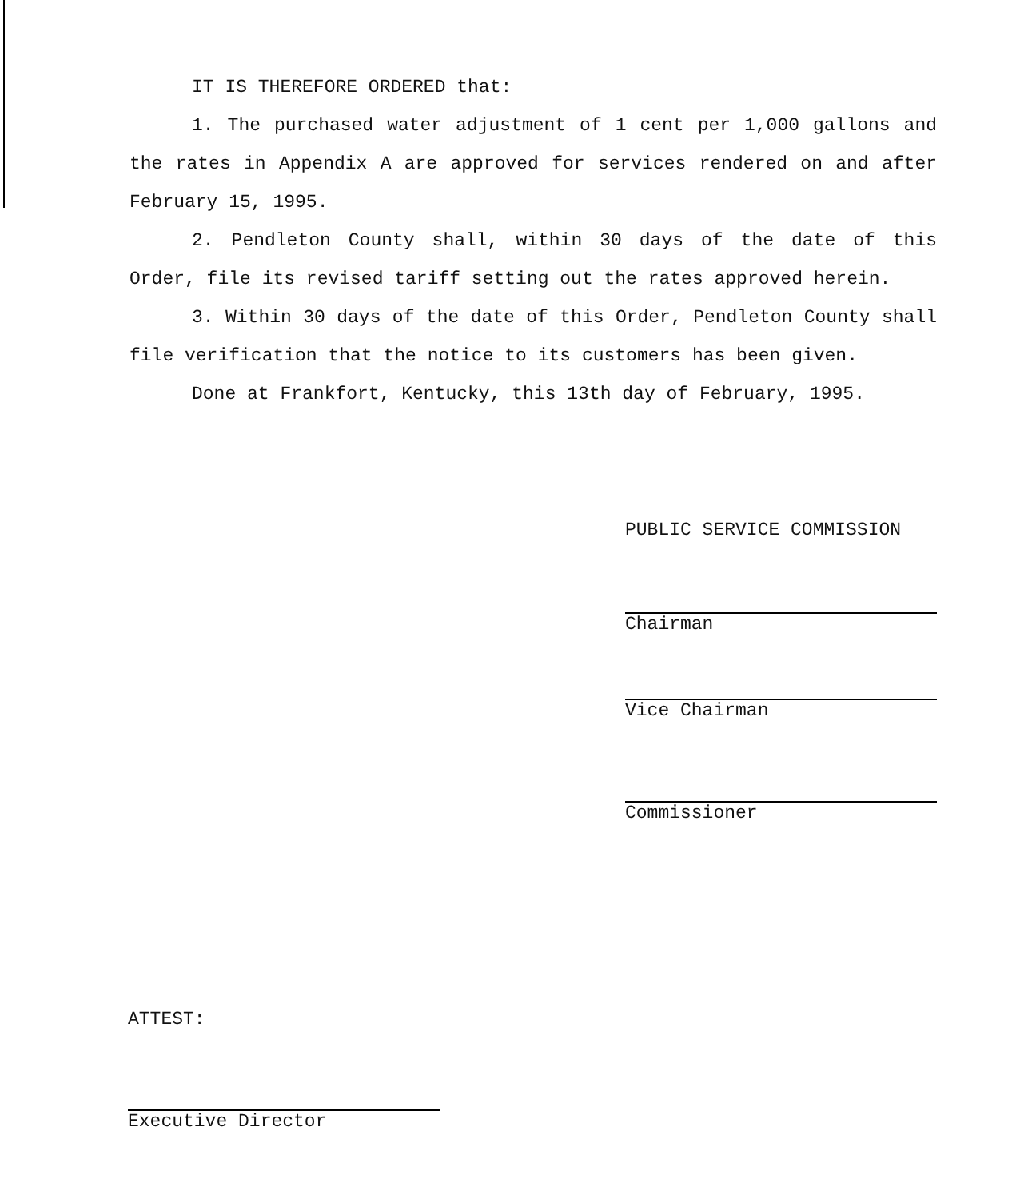IT IS THEREFORE ORDERED that:
1. The purchased water adjustment of 1 cent per 1,000 gallons and the rates in Appendix A are approved for services rendered on and after February 15, 1995.
2. Pendleton County shall, within 30 days of the date of this Order, file its revised tariff setting out the rates approved herein.
3. Within 30 days of the date of this Order, Pendleton County shall file verification that the notice to its customers has been given.
Done at Frankfort, Kentucky, this 13th day of February, 1995.
PUBLIC SERVICE COMMISSION
Chairman
Vice Chairman
Commissioner
ATTEST:
Executive Director